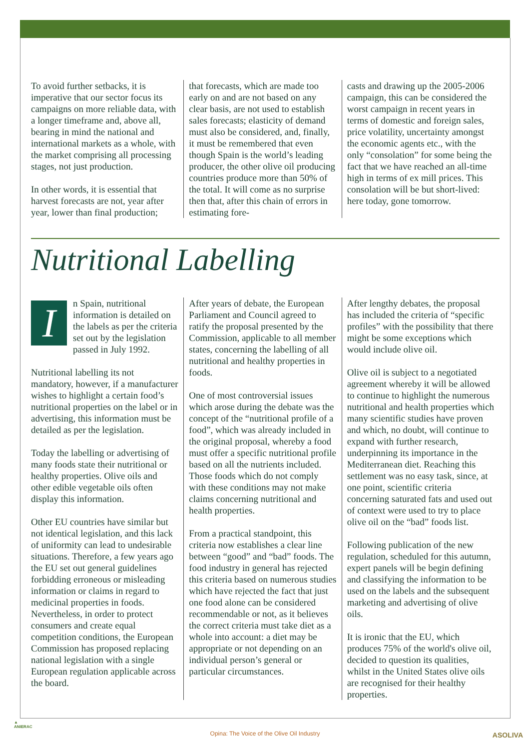To avoid further setbacks, it is imperative that our sector focus its campaigns on more reliable data, with a longer timeframe and, above all, bearing in mind the national and international markets as a whole, with the market comprising all processing stages, not just production.
In other words, it is essential that harvest forecasts are not, year after year, lower than final production;
that forecasts, which are made too early on and are not based on any clear basis, are not used to establish sales forecasts; elasticity of demand must also be considered, and, finally, it must be remembered that even though Spain is the world’s leading producer, the other olive oil producing countries produce more than 50% of the total. It will come as no surprise then that, after this chain of errors in estimating fore-
casts and drawing up the 2005-2006 campaign, this can be considered the worst campaign in recent years in terms of domestic and foreign sales, price volatility, uncertainty amongst the economic agents etc., with the only “consolation” for some being the fact that we have reached an all-time high in terms of ex mill prices. This consolation will be but short-lived: here today, gone tomorrow.
Nutritional Labelling
In Spain, nutritional information is detailed on the labels as per the criteria set out by the legislation passed in July 1992.
Nutritional labelling its not mandatory, however, if a manufacturer wishes to highlight a certain food’s nutritional properties on the label or in advertising, this information must be detailed as per the legislation.
Today the labelling or advertising of many foods state their nutritional or healthy properties. Olive oils and other edible vegetable oils often display this information.
Other EU countries have similar but not identical legislation, and this lack of uniformity can lead to undesirable situations. Therefore, a few years ago the EU set out general guidelines forbidding erroneous or misleading information or claims in regard to medicinal properties in foods. Nevertheless, in order to protect consumers and create equal competition conditions, the European Commission has proposed replacing national legislation with a single European regulation applicable across the board.
After years of debate, the European Parliament and Council agreed to ratify the proposal presented by the Commission, applicable to all member states, concerning the labelling of all nutritional and healthy properties in foods.
One of most controversial issues which arose during the debate was the concept of the “nutritional profile of a food”, which was already included in the original proposal, whereby a food must offer a specific nutritional profile based on all the nutrients included. Those foods which do not comply with these conditions may not make claims concerning nutritional and health properties.
From a practical standpoint, this criteria now establishes a clear line between “good” and “bad” foods. The food industry in general has rejected this criteria based on numerous studies which have rejected the fact that just one food alone can be considered recommendable or not, as it believes the correct criteria must take diet as a whole into account: a diet may be appropriate or not depending on an individual person’s general or particular circumstances.
After lengthy debates, the proposal has included the criteria of “specific profiles” with the possibility that there might be some exceptions which would include olive oil.
Olive oil is subject to a negotiated agreement whereby it will be allowed to continue to highlight the numerous nutritional and health properties which many scientific studies have proven and which, no doubt, will continue to expand with further research, underpinning its importance in the Mediterranean diet. Reaching this settlement was no easy task, since, at one point, scientific criteria concerning saturated fats and used out of context were used to try to place olive oil on the “bad” foods list.
Following publication of the new regulation, scheduled for this autumn, expert panels will be begin defining and classifying the information to be used on the labels and the subsequent marketing and advertising of olive oils.
It is ironic that the EU, which produces 75% of the world's olive oil, decided to question its qualities, whilst in the United States olive oils are recognised for their healthy properties.
▲
ANIERAC
Opina: The Voice of the Olive Oil Industry ASOLIVA